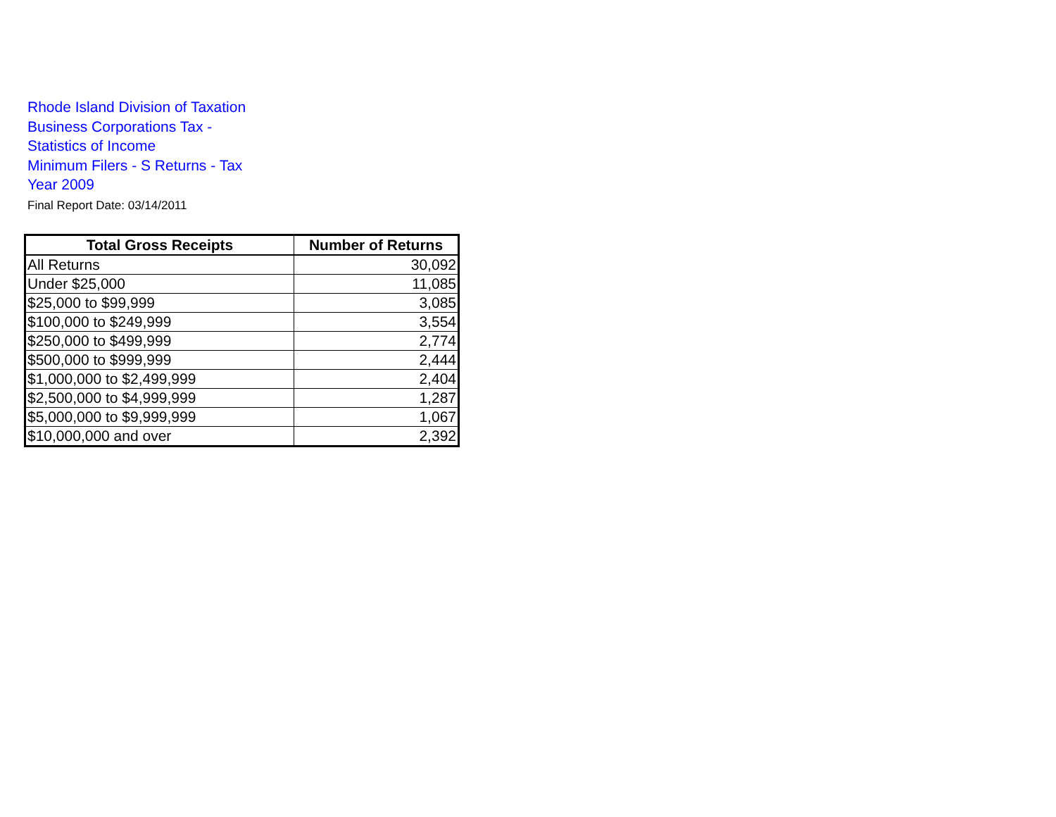Rhode Island Division of Taxation
Business Corporations Tax -
Statistics of Income
Minimum Filers - S Returns - Tax
Year 2009
Final Report Date: 03/14/2011
| Total Gross Receipts | Number of Returns |
| --- | --- |
| All Returns | 30,092 |
| Under $25,000 | 11,085 |
| $25,000 to $99,999 | 3,085 |
| $100,000 to $249,999 | 3,554 |
| $250,000 to $499,999 | 2,774 |
| $500,000 to $999,999 | 2,444 |
| $1,000,000 to $2,499,999 | 2,404 |
| $2,500,000 to $4,999,999 | 1,287 |
| $5,000,000 to $9,999,999 | 1,067 |
| $10,000,000 and over | 2,392 |